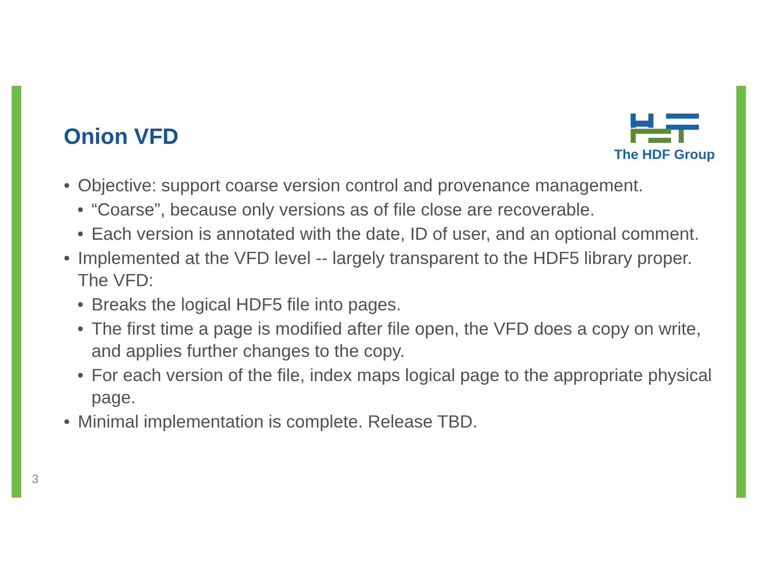The HDF Group
Onion VFD
• Objective: support coarse version control and provenance management.
• “Coarse”, because only versions as of file close are recoverable.
• Each version is annotated with the date, ID of user, and an optional comment.
• Implemented at the VFD level -- largely transparent to the HDF5 library proper. The VFD:
• Breaks the logical HDF5 file into pages.
• The first time a page is modified after file open, the VFD does a copy on write, and applies further changes to the copy.
• For each version of the file, index maps logical page to the appropriate physical page.
• Minimal implementation is complete. Release TBD.
3